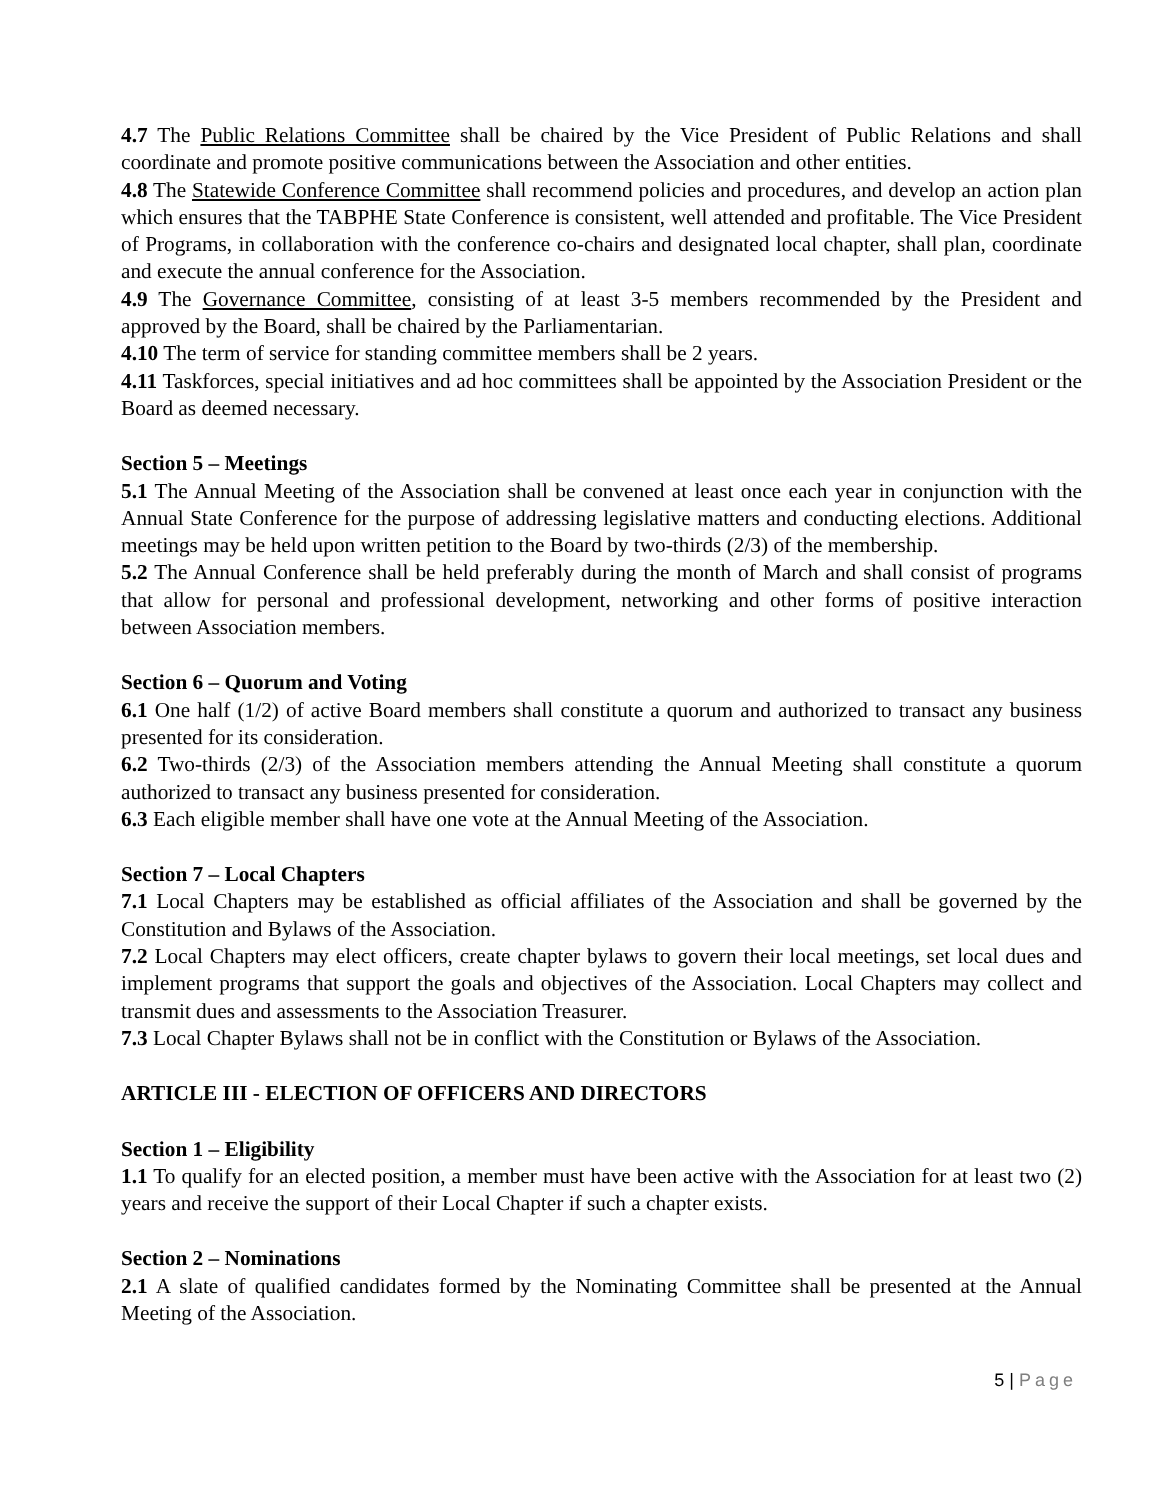4.7 The Public Relations Committee shall be chaired by the Vice President of Public Relations and shall coordinate and promote positive communications between the Association and other entities.
4.8 The Statewide Conference Committee shall recommend policies and procedures, and develop an action plan which ensures that the TABPHE State Conference is consistent, well attended and profitable. The Vice President of Programs, in collaboration with the conference co-chairs and designated local chapter, shall plan, coordinate and execute the annual conference for the Association.
4.9 The Governance Committee, consisting of at least 3-5 members recommended by the President and approved by the Board, shall be chaired by the Parliamentarian.
4.10 The term of service for standing committee members shall be 2 years.
4.11 Taskforces, special initiatives and ad hoc committees shall be appointed by the Association President or the Board as deemed necessary.
Section 5 – Meetings
5.1 The Annual Meeting of the Association shall be convened at least once each year in conjunction with the Annual State Conference for the purpose of addressing legislative matters and conducting elections. Additional meetings may be held upon written petition to the Board by two-thirds (2/3) of the membership.
5.2 The Annual Conference shall be held preferably during the month of March and shall consist of programs that allow for personal and professional development, networking and other forms of positive interaction between Association members.
Section 6 – Quorum and Voting
6.1 One half (1/2) of active Board members shall constitute a quorum and authorized to transact any business presented for its consideration.
6.2 Two-thirds (2/3) of the Association members attending the Annual Meeting shall constitute a quorum authorized to transact any business presented for consideration.
6.3 Each eligible member shall have one vote at the Annual Meeting of the Association.
Section 7 – Local Chapters
7.1 Local Chapters may be established as official affiliates of the Association and shall be governed by the Constitution and Bylaws of the Association.
7.2 Local Chapters may elect officers, create chapter bylaws to govern their local meetings, set local dues and implement programs that support the goals and objectives of the Association. Local Chapters may collect and transmit dues and assessments to the Association Treasurer.
7.3 Local Chapter Bylaws shall not be in conflict with the Constitution or Bylaws of the Association.
ARTICLE III - ELECTION OF OFFICERS AND DIRECTORS
Section 1 – Eligibility
1.1 To qualify for an elected position, a member must have been active with the Association for at least two (2) years and receive the support of their Local Chapter if such a chapter exists.
Section 2 – Nominations
2.1 A slate of qualified candidates formed by the Nominating Committee shall be presented at the Annual Meeting of the Association.
5 | Page